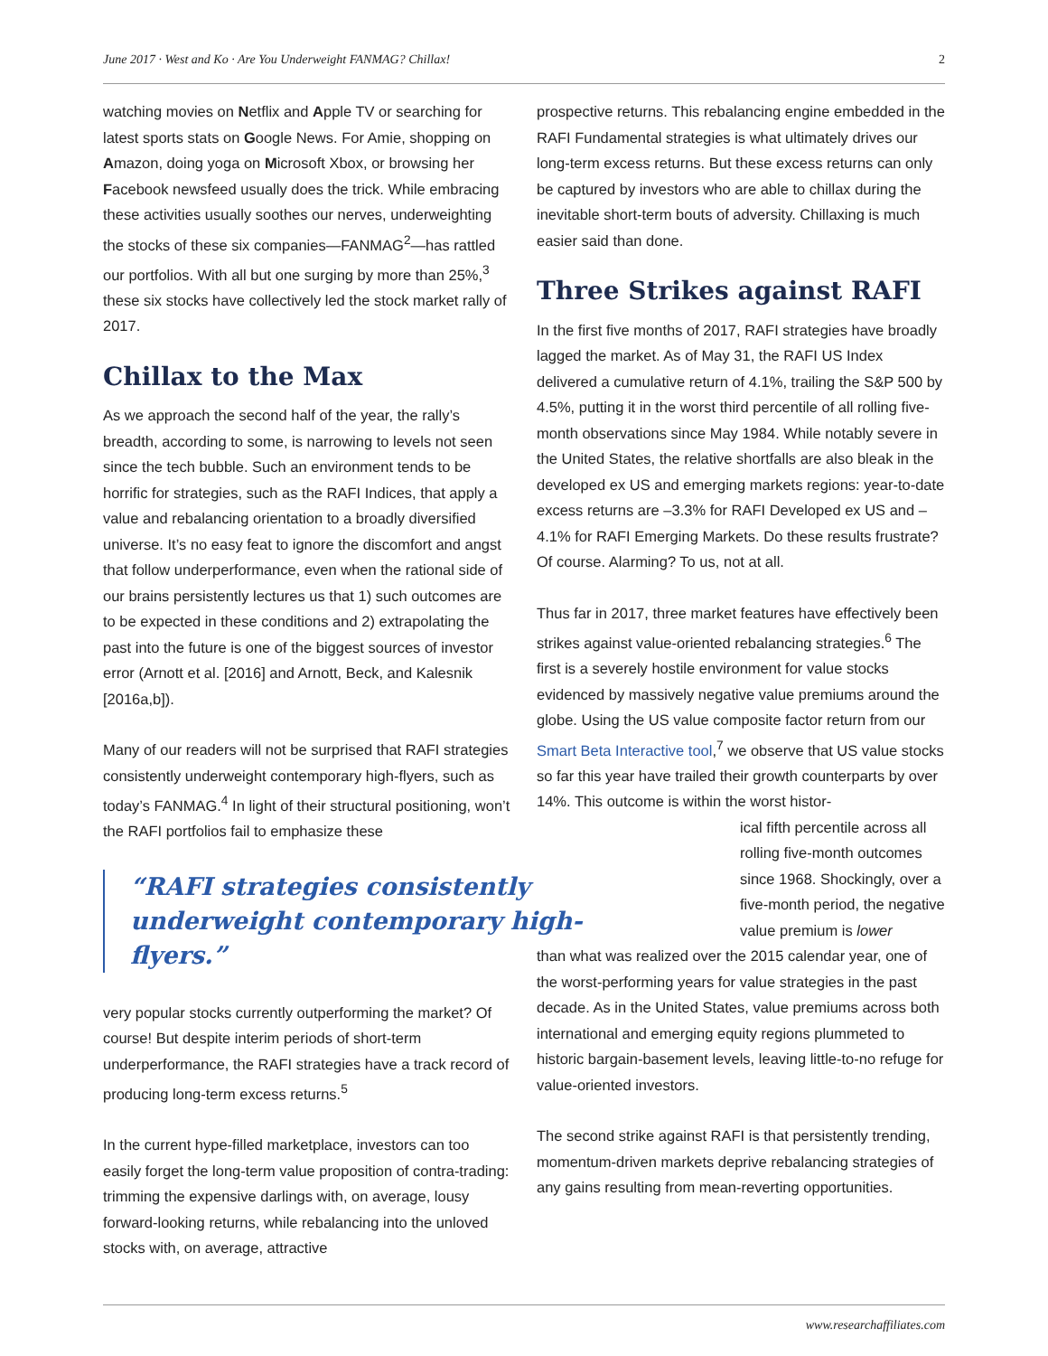June 2017 · West and Ko · Are You Underweight FANMAG? Chillax! 2
watching movies on Netflix and Apple TV or searching for latest sports stats on Google News. For Amie, shopping on Amazon, doing yoga on Microsoft Xbox, or browsing her Facebook newsfeed usually does the trick. While embracing these activities usually soothes our nerves, underweighting the stocks of these six companies—FANMAG<sup>2</sup>—has rattled our portfolios. With all but one surging by more than 25%,<sup>3</sup> these six stocks have collectively led the stock market rally of 2017.
Chillax to the Max
As we approach the second half of the year, the rally’s breadth, according to some, is narrowing to levels not seen since the tech bubble. Such an environment tends to be horrific for strategies, such as the RAFI Indices, that apply a value and rebalancing orientation to a broadly diversified universe. It’s no easy feat to ignore the discomfort and angst that follow underperformance, even when the rational side of our brains persistently lectures us that 1) such outcomes are to be expected in these conditions and 2) extrapolating the past into the future is one of the biggest sources of investor error (Arnott et al. [2016] and Arnott, Beck, and Kalesnik [2016a,b]).
Many of our readers will not be surprised that RAFI strategies consistently underweight contemporary high-flyers, such as today’s FANMAG.<sup>4</sup> In light of their structural positioning, won’t the RAFI portfolios fail to emphasize these
“RAFI strategies consistently underweight contemporary high-flyers.”
very popular stocks currently outperforming the market? Of course! But despite interim periods of short-term underperformance, the RAFI strategies have a track record of producing long-term excess returns.<sup>5</sup>
In the current hype-filled marketplace, investors can too easily forget the long-term value proposition of contra-trading: trimming the expensive darlings with, on average, lousy forward-looking returns, while rebalancing into the unloved stocks with, on average, attractive
prospective returns. This rebalancing engine embedded in the RAFI Fundamental strategies is what ultimately drives our long-term excess returns. But these excess returns can only be captured by investors who are able to chillax during the inevitable short-term bouts of adversity. Chillaxing is much easier said than done.
Three Strikes against RAFI
In the first five months of 2017, RAFI strategies have broadly lagged the market. As of May 31, the RAFI US Index delivered a cumulative return of 4.1%, trailing the S&P 500 by 4.5%, putting it in the worst third percentile of all rolling five-month observations since May 1984. While notably severe in the United States, the relative shortfalls are also bleak in the developed ex US and emerging markets regions: year-to-date excess returns are –3.3% for RAFI Developed ex US and –4.1% for RAFI Emerging Markets. Do these results frustrate? Of course. Alarming? To us, not at all.
Thus far in 2017, three market features have effectively been strikes against value-oriented rebalancing strategies.<sup>6</sup> The first is a severely hostile environment for value stocks evidenced by massively negative value premiums around the globe. Using the US value composite factor return from our Smart Beta Interactive tool,<sup>7</sup> we observe that US value stocks so far this year have trailed their growth counterparts by over 14%. This outcome is within the worst histor-
ical fifth percentile across all rolling five-month outcomes since 1968. Shockingly, over a five-month period, the negative value premium is lower
than what was realized over the 2015 calendar year, one of the worst-performing years for value strategies in the past decade. As in the United States, value premiums across both international and emerging equity regions plummeted to historic bargain-basement levels, leaving little-to-no refuge for value-oriented investors.
The second strike against RAFI is that persistently trending, momentum-driven markets deprive rebalancing strategies of any gains resulting from mean-reverting opportunities.
www.researchaffiliates.com